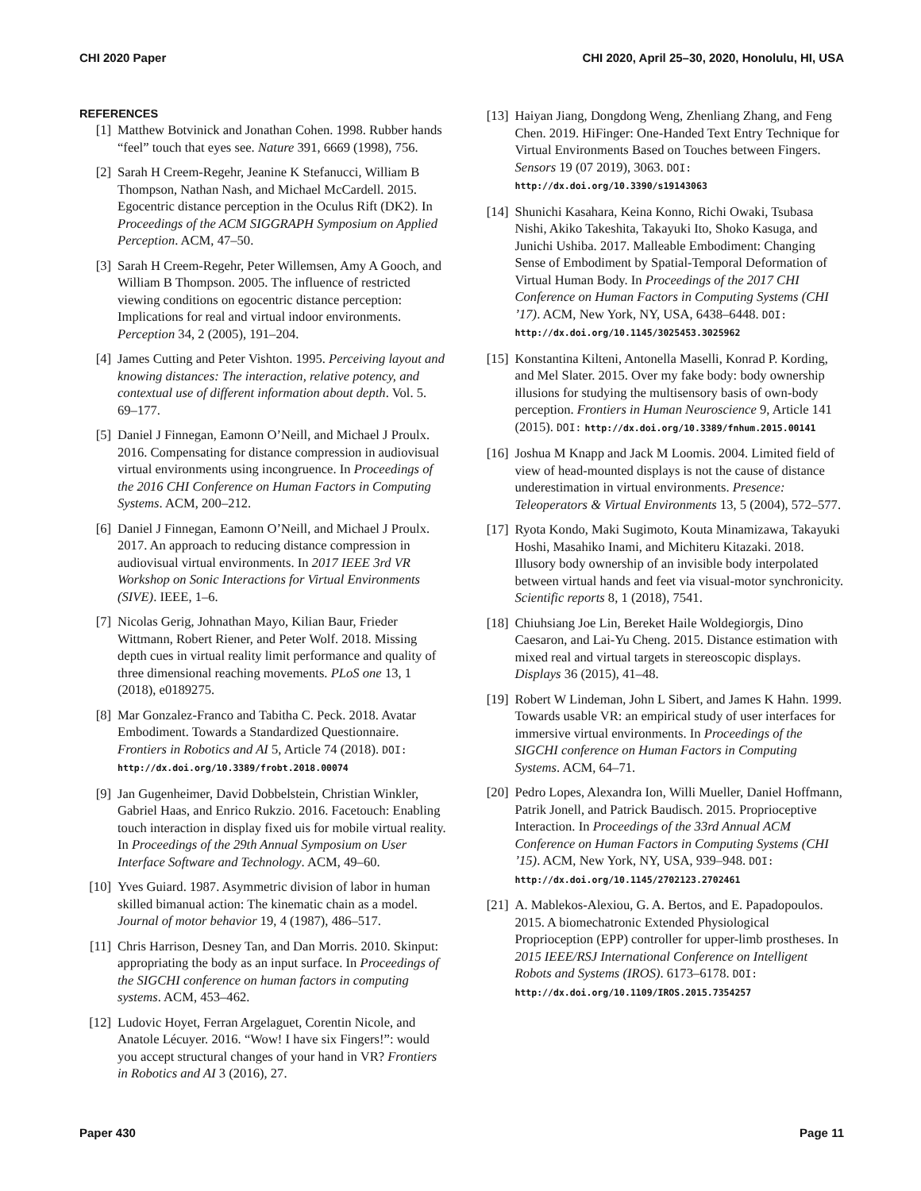CHI 2020 Paper CHI 2020, April 25–30, 2020, Honolulu, HI, USA
REFERENCES
[1] Matthew Botvinick and Jonathan Cohen. 1998. Rubber hands “feel” touch that eyes see. Nature 391, 6669 (1998), 756.
[2] Sarah H Creem-Regehr, Jeanine K Stefanucci, William B Thompson, Nathan Nash, and Michael McCardell. 2015. Egocentric distance perception in the Oculus Rift (DK2). In Proceedings of the ACM SIGGRAPH Symposium on Applied Perception. ACM, 47–50.
[3] Sarah H Creem-Regehr, Peter Willemsen, Amy A Gooch, and William B Thompson. 2005. The influence of restricted viewing conditions on egocentric distance perception: Implications for real and virtual indoor environments. Perception 34, 2 (2005), 191–204.
[4] James Cutting and Peter Vishton. 1995. Perceiving layout and knowing distances: The interaction, relative potency, and contextual use of different information about depth. Vol. 5. 69–177.
[5] Daniel J Finnegan, Eamonn O’Neill, and Michael J Proulx. 2016. Compensating for distance compression in audiovisual virtual environments using incongruence. In Proceedings of the 2016 CHI Conference on Human Factors in Computing Systems. ACM, 200–212.
[6] Daniel J Finnegan, Eamonn O’Neill, and Michael J Proulx. 2017. An approach to reducing distance compression in audiovisual virtual environments. In 2017 IEEE 3rd VR Workshop on Sonic Interactions for Virtual Environments (SIVE). IEEE, 1–6.
[7] Nicolas Gerig, Johnathan Mayo, Kilian Baur, Frieder Wittmann, Robert Riener, and Peter Wolf. 2018. Missing depth cues in virtual reality limit performance and quality of three dimensional reaching movements. PLoS one 13, 1 (2018), e0189275.
[8] Mar Gonzalez-Franco and Tabitha C. Peck. 2018. Avatar Embodiment. Towards a Standardized Questionnaire. Frontiers in Robotics and AI 5, Article 74 (2018). DOI: http://dx.doi.org/10.3389/frobt.2018.00074
[9] Jan Gugenheimer, David Dobbelstein, Christian Winkler, Gabriel Haas, and Enrico Rukzio. 2016. Facetouch: Enabling touch interaction in display fixed uis for mobile virtual reality. In Proceedings of the 29th Annual Symposium on User Interface Software and Technology. ACM, 49–60.
[10] Yves Guiard. 1987. Asymmetric division of labor in human skilled bimanual action: The kinematic chain as a model. Journal of motor behavior 19, 4 (1987), 486–517.
[11] Chris Harrison, Desney Tan, and Dan Morris. 2010. Skinput: appropriating the body as an input surface. In Proceedings of the SIGCHI conference on human factors in computing systems. ACM, 453–462.
[12] Ludovic Hoyet, Ferran Argelaguet, Corentin Nicole, and Anatole Lécuyer. 2016. “Wow! I have six Fingers!”: would you accept structural changes of your hand in VR? Frontiers in Robotics and AI 3 (2016), 27.
[13] Haiyan Jiang, Dongdong Weng, Zhenliang Zhang, and Feng Chen. 2019. HiFinger: One-Handed Text Entry Technique for Virtual Environments Based on Touches between Fingers. Sensors 19 (07 2019), 3063. DOI: http://dx.doi.org/10.3390/s19143063
[14] Shunichi Kasahara, Keina Konno, Richi Owaki, Tsubasa Nishi, Akiko Takeshita, Takayuki Ito, Shoko Kasuga, and Junichi Ushiba. 2017. Malleable Embodiment: Changing Sense of Embodiment by Spatial-Temporal Deformation of Virtual Human Body. In Proceedings of the 2017 CHI Conference on Human Factors in Computing Systems (CHI ’17). ACM, New York, NY, USA, 6438–6448. DOI: http://dx.doi.org/10.1145/3025453.3025962
[15] Konstantina Kilteni, Antonella Maselli, Konrad P. Kording, and Mel Slater. 2015. Over my fake body: body ownership illusions for studying the multisensory basis of own-body perception. Frontiers in Human Neuroscience 9, Article 141 (2015). DOI: http://dx.doi.org/10.3389/fnhum.2015.00141
[16] Joshua M Knapp and Jack M Loomis. 2004. Limited field of view of head-mounted displays is not the cause of distance underestimation in virtual environments. Presence: Teleoperators & Virtual Environments 13, 5 (2004), 572–577.
[17] Ryota Kondo, Maki Sugimoto, Kouta Minamizawa, Takayuki Hoshi, Masahiko Inami, and Michiteru Kitazaki. 2018. Illusory body ownership of an invisible body interpolated between virtual hands and feet via visual-motor synchronicity. Scientific reports 8, 1 (2018), 7541.
[18] Chiuhsiang Joe Lin, Bereket Haile Woldegiorgis, Dino Caesaron, and Lai-Yu Cheng. 2015. Distance estimation with mixed real and virtual targets in stereoscopic displays. Displays 36 (2015), 41–48.
[19] Robert W Lindeman, John L Sibert, and James K Hahn. 1999. Towards usable VR: an empirical study of user interfaces for immersive virtual environments. In Proceedings of the SIGCHI conference on Human Factors in Computing Systems. ACM, 64–71.
[20] Pedro Lopes, Alexandra Ion, Willi Mueller, Daniel Hoffmann, Patrik Jonell, and Patrick Baudisch. 2015. Proprioceptive Interaction. In Proceedings of the 33rd Annual ACM Conference on Human Factors in Computing Systems (CHI ’15). ACM, New York, NY, USA, 939–948. DOI: http://dx.doi.org/10.1145/2702123.2702461
[21] A. Mablekos-Alexiou, G. A. Bertos, and E. Papadopoulos. 2015. A biomechatronic Extended Physiological Proprioception (EPP) controller for upper-limb prostheses. In 2015 IEEE/RSJ International Conference on Intelligent Robots and Systems (IROS). 6173–6178. DOI: http://dx.doi.org/10.1109/IROS.2015.7354257
Paper 430 Page 11